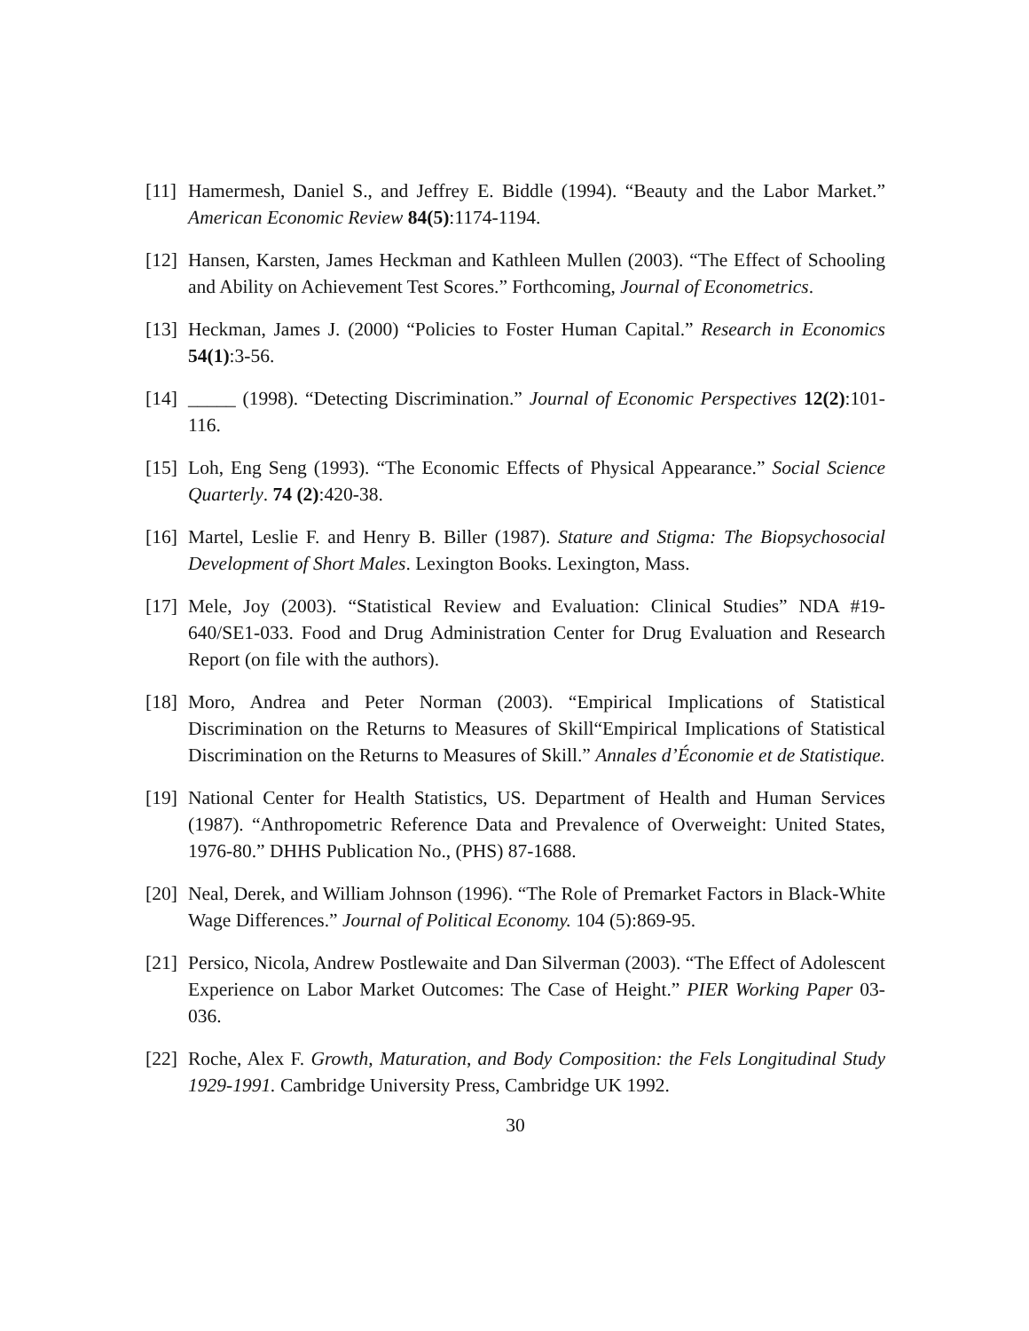[11] Hamermesh, Daniel S., and Jeffrey E. Biddle (1994). “Beauty and the Labor Market.” American Economic Review 84(5):1174-1194.
[12] Hansen, Karsten, James Heckman and Kathleen Mullen (2003). “The Effect of Schooling and Ability on Achievement Test Scores.” Forthcoming, Journal of Econometrics.
[13] Heckman, James J. (2000) “Policies to Foster Human Capital.” Research in Economics 54(1):3-56.
[14] _____ (1998). “Detecting Discrimination.” Journal of Economic Perspectives 12(2):101-116.
[15] Loh, Eng Seng (1993). “The Economic Effects of Physical Appearance.” Social Science Quarterly. 74 (2):420-38.
[16] Martel, Leslie F. and Henry B. Biller (1987). Stature and Stigma: The Biopsychosocial Development of Short Males. Lexington Books. Lexington, Mass.
[17] Mele, Joy (2003). “Statistical Review and Evaluation: Clinical Studies” NDA #19-640/SE1-033. Food and Drug Administration Center for Drug Evaluation and Research Report (on file with the authors).
[18] Moro, Andrea and Peter Norman (2003). “Empirical Implications of Statistical Discrimination on the Returns to Measures of Skill“Empirical Implications of Statistical Discrimination on the Returns to Measures of Skill.” Annales d’Économie et de Statistique.
[19] National Center for Health Statistics, US. Department of Health and Human Services (1987). “Anthropometric Reference Data and Prevalence of Overweight: United States, 1976-80.” DHHS Publication No., (PHS) 87-1688.
[20] Neal, Derek, and William Johnson (1996). “The Role of Premarket Factors in Black-White Wage Differences.” Journal of Political Economy. 104 (5):869-95.
[21] Persico, Nicola, Andrew Postlewaite and Dan Silverman (2003). “The Effect of Adolescent Experience on Labor Market Outcomes: The Case of Height.” PIER Working Paper 03-036.
[22] Roche, Alex F. Growth, Maturation, and Body Composition: the Fels Longitudinal Study 1929-1991. Cambridge University Press, Cambridge UK 1992.
30